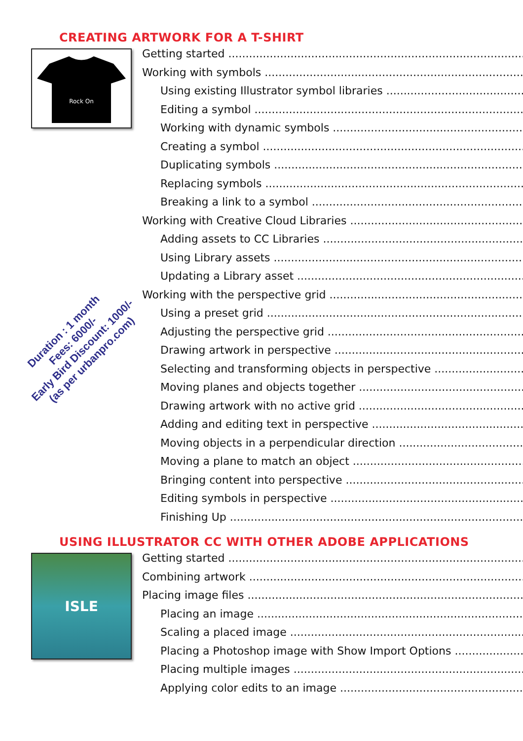CREATING ARTWORK FOR A T-SHIRT
Rock On
Getting started
Working with symbols
Using existing Illustrator symbol libraries
Editing a symbol
Working with dynamic symbols
Creating a symbol
Duplicating symbols
Replacing symbols
Breaking a link to a symbol
Working with Creative Cloud Libraries
Adding assets to CC Libraries
Using Library assets
Updating a Library asset
Working with the perspective grid
Using a preset grid
Adjusting the perspective grid
Drawing artwork in perspective
Selecting and transforming objects in perspective
Moving planes and objects together
Drawing artwork with no active grid
Adding and editing text in perspective
Moving objects in a perpendicular direction
Moving a plane to match an object
Bringing content into perspective
Editing symbols in perspective
Finishing Up
USING ILLUSTRATOR CC WITH OTHER ADOBE APPLICATIONS
ISLE
Getting started
Combining artwork
Placing image files
Placing an image
Scaling a placed image
Placing a Photoshop image with Show Import Options
Placing multiple images
Applying color edits to an image
Duration : 1 month
Fees: 6000/-
Early Bird Discount: 1000/-
(as per urbanpro.com)